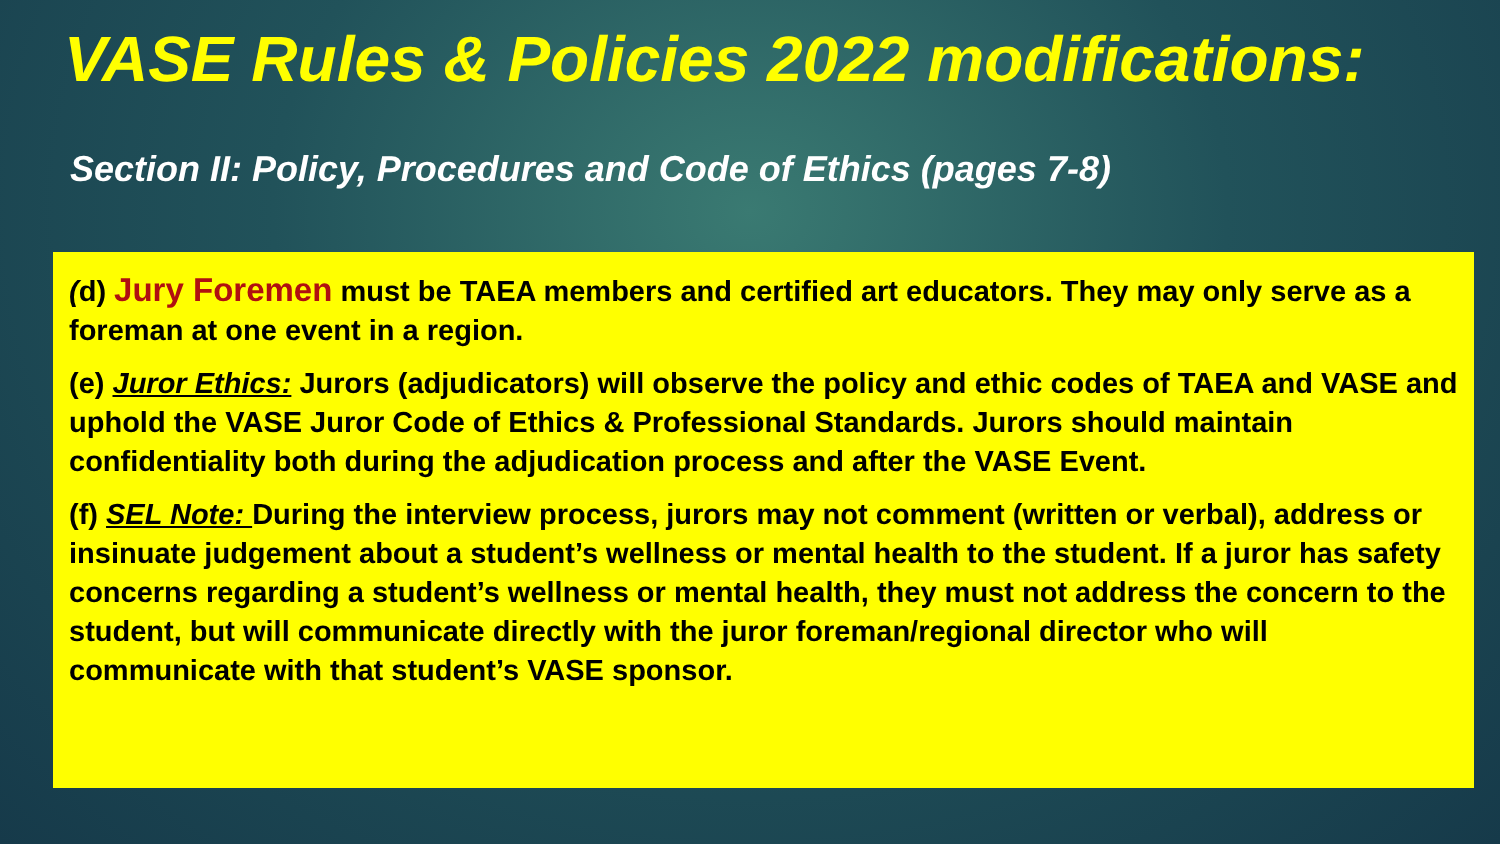VASE Rules & Policies 2022 modifications:
Section II: Policy, Procedures and Code of Ethics (pages 7-8)
(d) Jury Foremen must be TAEA members and certified art educators. They may only serve as a foreman at one event in a region.
(e) Juror Ethics: Jurors (adjudicators) will observe the policy and ethic codes of TAEA and VASE and uphold the VASE Juror Code of Ethics & Professional Standards. Jurors should maintain confidentiality both during the adjudication process and after the VASE Event.
(f) SEL Note: During the interview process, jurors may not comment (written or verbal), address or insinuate judgement about a student’s wellness or mental health to the student. If a juror has safety concerns regarding a student’s wellness or mental health, they must not address the concern to the student, but will communicate directly with the juror foreman/regional director who will communicate with that student’s VASE sponsor.